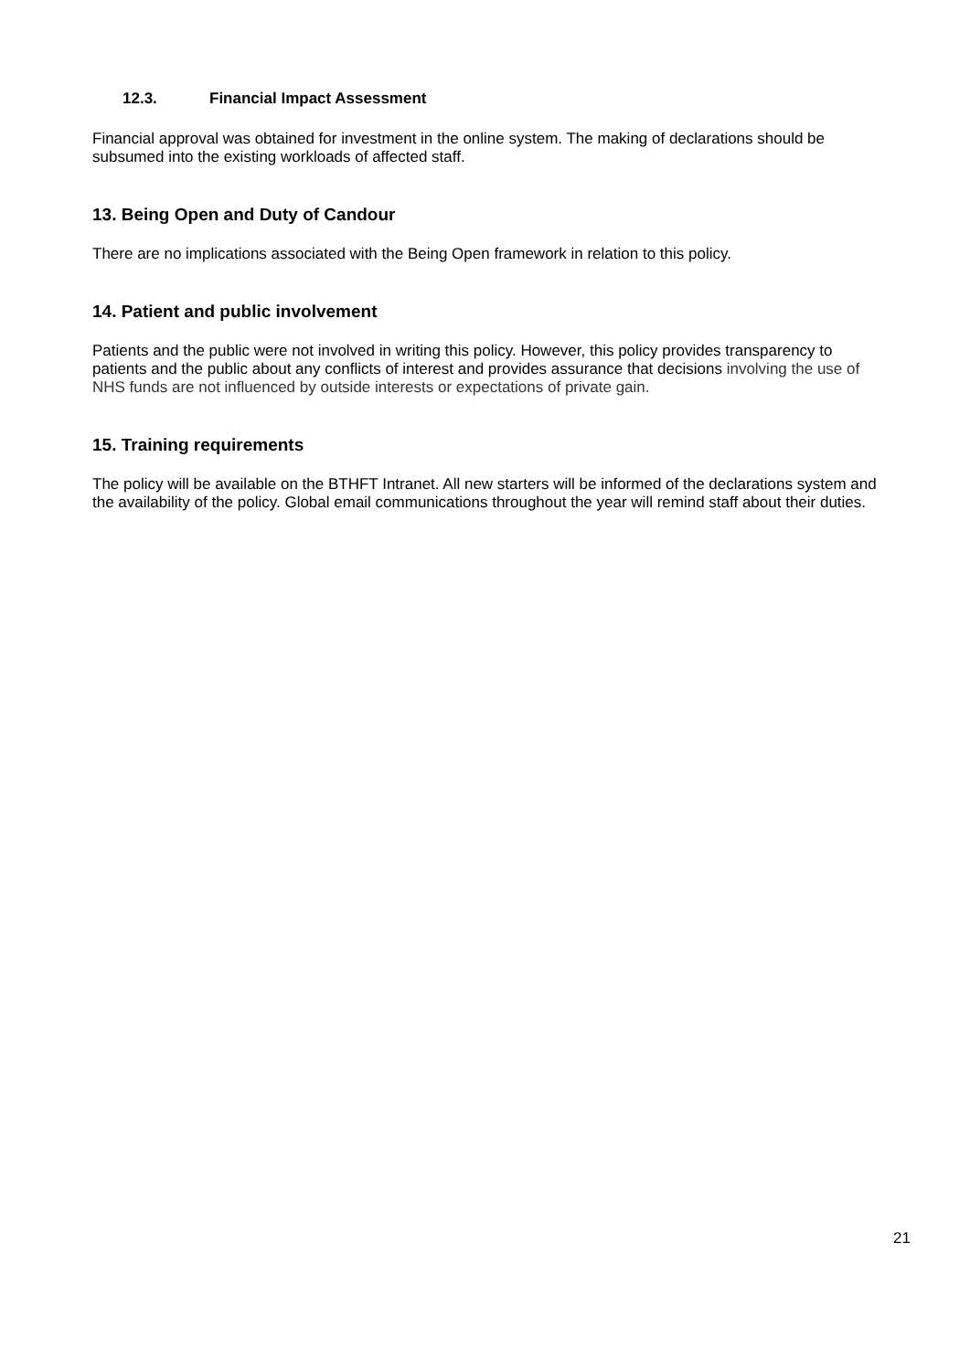12.3. Financial Impact Assessment
Financial approval was obtained for investment in the online system. The making of declarations should be subsumed into the existing workloads of affected staff.
13. Being Open and Duty of Candour
There are no implications associated with the Being Open framework in relation to this policy.
14. Patient and public involvement
Patients and the public were not involved in writing this policy. However, this policy provides transparency to patients and the public about any conflicts of interest and provides assurance that decisions involving the use of NHS funds are not influenced by outside interests or expectations of private gain.
15. Training requirements
The policy will be available on the BTHFT Intranet. All new starters will be informed of the declarations system and the availability of the policy. Global email communications throughout the year will remind staff about their duties.
21